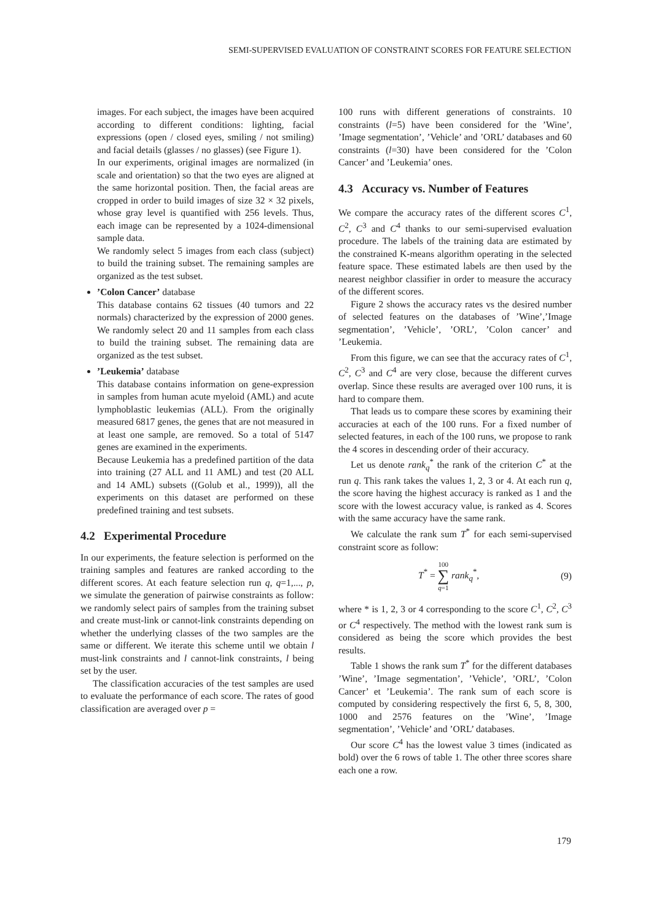SEMI-SUPERVISED EVALUATION OF CONSTRAINT SCORES FOR FEATURE SELECTION
images. For each subject, the images have been acquired according to different conditions: lighting, facial expressions (open / closed eyes, smiling / not smiling) and facial details (glasses / no glasses) (see Figure 1).
In our experiments, original images are normalized (in scale and orientation) so that the two eyes are aligned at the same horizontal position. Then, the facial areas are cropped in order to build images of size 32 × 32 pixels, whose gray level is quantified with 256 levels. Thus, each image can be represented by a 1024-dimensional sample data.
We randomly select 5 images from each class (subject) to build the training subset. The remaining samples are organized as the test subset.
’Colon Cancer’ database
This database contains 62 tissues (40 tumors and 22 normals) characterized by the expression of 2000 genes. We randomly select 20 and 11 samples from each class to build the training subset. The remaining data are organized as the test subset.
’Leukemia’ database
This database contains information on gene-expression in samples from human acute myeloid (AML) and acute lymphoblastic leukemias (ALL). From the originally measured 6817 genes, the genes that are not measured in at least one sample, are removed. So a total of 5147 genes are examined in the experiments.
Because Leukemia has a predefined partition of the data into training (27 ALL and 11 AML) and test (20 ALL and 14 AML) subsets ((Golub et al., 1999)), all the experiments on this dataset are performed on these predefined training and test subsets.
4.2 Experimental Procedure
In our experiments, the feature selection is performed on the training samples and features are ranked according to the different scores. At each feature selection run q, q=1,..., p, we simulate the generation of pairwise constraints as follow: we randomly select pairs of samples from the training subset and create must-link or cannot-link constraints depending on whether the underlying classes of the two samples are the same or different. We iterate this scheme until we obtain l must-link constraints and l cannot-link constraints, l being set by the user.
The classification accuracies of the test samples are used to evaluate the performance of each score. The rates of good classification are averaged over p =
100 runs with different generations of constraints. 10 constraints (l=5) have been considered for the ’Wine’, ’Image segmentation’, ’Vehicle’ and ’ORL’ databases and 60 constraints (l=30) have been considered for the ’Colon Cancer’ and ’Leukemia’ ones.
4.3 Accuracy vs. Number of Features
We compare the accuracy rates of the different scores C<sup>1</sup>, C<sup>2</sup>, C<sup>3</sup> and C<sup>4</sup> thanks to our semi-supervised evaluation procedure. The labels of the training data are estimated by the constrained K-means algorithm operating in the selected feature space. These estimated labels are then used by the nearest neighbor classifier in order to measure the accuracy of the different scores.
Figure 2 shows the accuracy rates vs the desired number of selected features on the databases of ’Wine’,’Image segmentation’, ’Vehicle’, ’ORL’, ’Colon cancer’ and ’Leukemia.
From this figure, we can see that the accuracy rates of C<sup>1</sup>, C<sup>2</sup>, C<sup>3</sup> and C<sup>4</sup> are very close, because the different curves overlap. Since these results are averaged over 100 runs, it is hard to compare them.
That leads us to compare these scores by examining their accuracies at each of the 100 runs. For a fixed number of selected features, in each of the 100 runs, we propose to rank the 4 scores in descending order of their accuracy.
Let us denote rank<sub>q</sub><sup>*</sup> the rank of the criterion C<sup>*</sup> at the run q. This rank takes the values 1, 2, 3 or 4. At each run q, the score having the highest accuracy is ranked as 1 and the score with the lowest accuracy value, is ranked as 4. Scores with the same accuracy have the same rank.
We calculate the rank sum T<sup>*</sup> for each semi-supervised constraint score as follow:
T<sup>*</sup> = 100
∑
q=1 rank<sub>q</sub><sup>*</sup>, (9)
where * is 1, 2, 3 or 4 corresponding to the score C<sup>1</sup>, C<sup>2</sup>, C<sup>3</sup> or C<sup>4</sup> respectively. The method with the lowest rank sum is considered as being the score which provides the best results.
Table 1 shows the rank sum T<sup>*</sup> for the different databases ’Wine’, ’Image segmentation’, ’Vehicle’, ’ORL’, ’Colon Cancer’ et ’Leukemia’. The rank sum of each score is computed by considering respectively the first 6, 5, 8, 300, 1000 and 2576 features on the ’Wine’, ’Image segmentation’, ’Vehicle’ and ’ORL’ databases.
Our score C<sup>4</sup> has the lowest value 3 times (indicated as bold) over the 6 rows of table 1. The other three scores share each one a row.
179